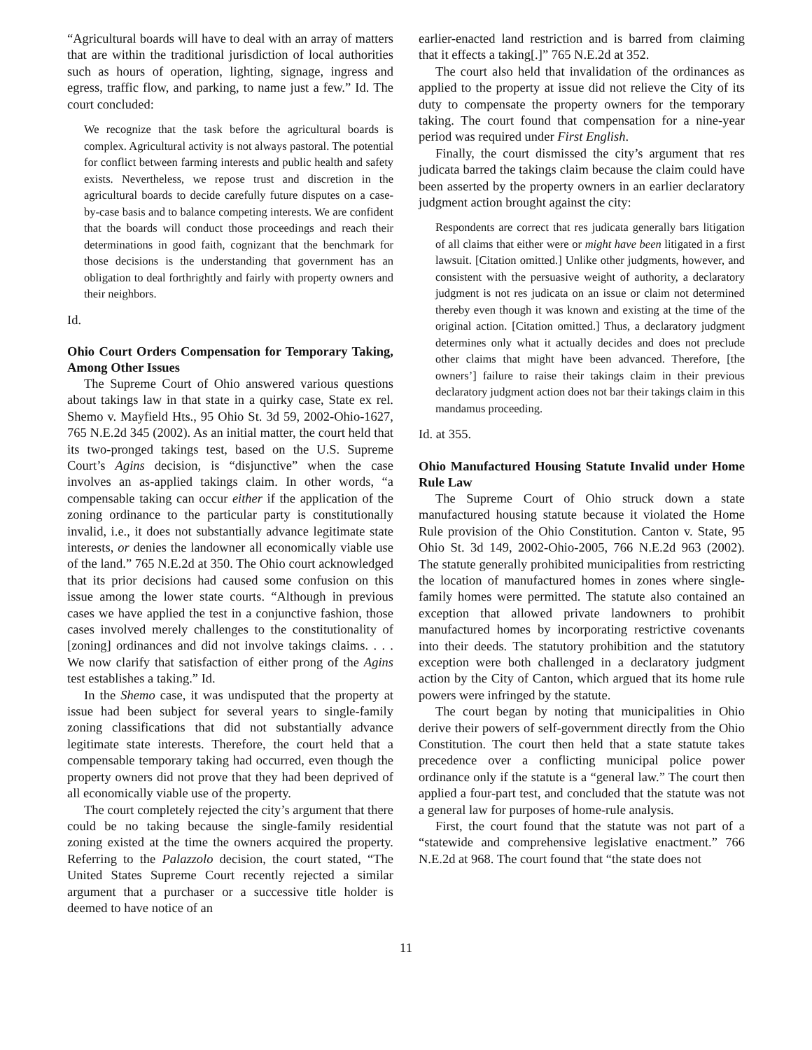“Agricultural boards will have to deal with an array of matters that are within the traditional jurisdiction of local authorities such as hours of operation, lighting, signage, ingress and egress, traffic flow, and parking, to name just a few.” Id. The court concluded:
We recognize that the task before the agricultural boards is complex. Agricultural activity is not always pastoral. The potential for conflict between farming interests and public health and safety exists. Nevertheless, we repose trust and discretion in the agricultural boards to decide carefully future disputes on a case-by-case basis and to balance competing interests. We are confident that the boards will conduct those proceedings and reach their determinations in good faith, cognizant that the benchmark for those decisions is the understanding that government has an obligation to deal forthrightly and fairly with property owners and their neighbors.
Id.
Ohio Court Orders Compensation for Temporary Taking, Among Other Issues
The Supreme Court of Ohio answered various questions about takings law in that state in a quirky case, State ex rel. Shemo v. Mayfield Hts., 95 Ohio St. 3d 59, 2002-Ohio-1627, 765 N.E.2d 345 (2002). As an initial matter, the court held that its two-pronged takings test, based on the U.S. Supreme Court’s Agins decision, is “disjunctive” when the case involves an as-applied takings claim. In other words, “a compensable taking can occur either if the application of the zoning ordinance to the particular party is constitutionally invalid, i.e., it does not substantially advance legitimate state interests, or denies the landowner all economically viable use of the land.” 765 N.E.2d at 350. The Ohio court acknowledged that its prior decisions had caused some confusion on this issue among the lower state courts. “Although in previous cases we have applied the test in a conjunctive fashion, those cases involved merely challenges to the constitutionality of [zoning] ordinances and did not involve takings claims. . . . We now clarify that satisfaction of either prong of the Agins test establishes a taking.” Id.
In the Shemo case, it was undisputed that the property at issue had been subject for several years to single-family zoning classifications that did not substantially advance legitimate state interests. Therefore, the court held that a compensable temporary taking had occurred, even though the property owners did not prove that they had been deprived of all economically viable use of the property.
The court completely rejected the city’s argument that there could be no taking because the single-family residential zoning existed at the time the owners acquired the property. Referring to the Palazzolo decision, the court stated, “The United States Supreme Court recently rejected a similar argument that a purchaser or a successive title holder is deemed to have notice of an
earlier-enacted land restriction and is barred from claiming that it effects a taking[.]” 765 N.E.2d at 352.
The court also held that invalidation of the ordinances as applied to the property at issue did not relieve the City of its duty to compensate the property owners for the temporary taking. The court found that compensation for a nine-year period was required under First English.
Finally, the court dismissed the city’s argument that res judicata barred the takings claim because the claim could have been asserted by the property owners in an earlier declaratory judgment action brought against the city:
Respondents are correct that res judicata generally bars litigation of all claims that either were or might have been litigated in a first lawsuit. [Citation omitted.] Unlike other judgments, however, and consistent with the persuasive weight of authority, a declaratory judgment is not res judicata on an issue or claim not determined thereby even though it was known and existing at the time of the original action. [Citation omitted.] Thus, a declaratory judgment determines only what it actually decides and does not preclude other claims that might have been advanced. Therefore, [the owners’] failure to raise their takings claim in their previous declaratory judgment action does not bar their takings claim in this mandamus proceeding.
Id. at 355.
Ohio Manufactured Housing Statute Invalid under Home Rule Law
The Supreme Court of Ohio struck down a state manufactured housing statute because it violated the Home Rule provision of the Ohio Constitution. Canton v. State, 95 Ohio St. 3d 149, 2002-Ohio-2005, 766 N.E.2d 963 (2002). The statute generally prohibited municipalities from restricting the location of manufactured homes in zones where single-family homes were permitted. The statute also contained an exception that allowed private landowners to prohibit manufactured homes by incorporating restrictive covenants into their deeds. The statutory prohibition and the statutory exception were both challenged in a declaratory judgment action by the City of Canton, which argued that its home rule powers were infringed by the statute.
The court began by noting that municipalities in Ohio derive their powers of self-government directly from the Ohio Constitution. The court then held that a state statute takes precedence over a conflicting municipal police power ordinance only if the statute is a “general law.” The court then applied a four-part test, and concluded that the statute was not a general law for purposes of home-rule analysis.
First, the court found that the statute was not part of a “statewide and comprehensive legislative enactment.” 766 N.E.2d at 968. The court found that “the state does not
11